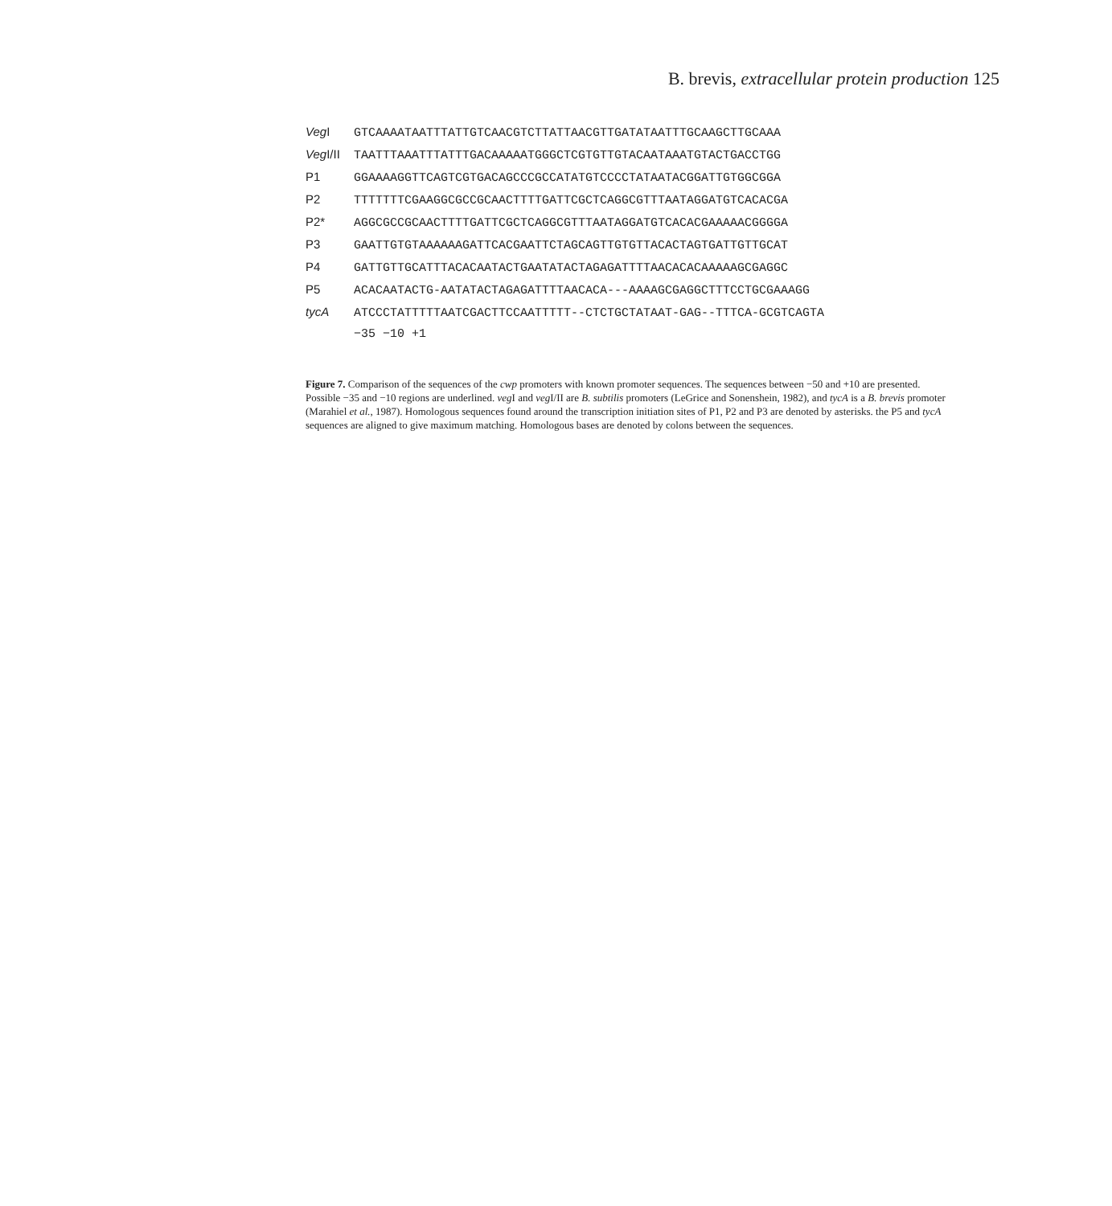B. brevis, extracellular protein production 125
Veg I GTCAAAATAATTTATTGTCAACGTCTTATTAACGTTGATATAATTTGCAAGCTTGCAAA
Veg I/II TAATTTAAATTTATTTGACAAAAATGGGCTCGTGTTGTACAATAAATGTACTGACCTGG
P1 GGAAAAGGTTCAGTCGTGACAGCCCGCCATATGTCCCCTATAATACGGATTGTGGCGGA
P2 TTTTTTTCGAAGGCGCCGCAACTTTTGATTCGCTCAGGCGTTTAATAGGATGTCACACGA
P2* AGGCGCCGCAACTTTTGATTCGCTCAGGCGTTTAATAGGATGTCACACGAAAAACGGGGA
P3 GAATTGTGTAAAAAAGATTCACGAATTCTAGCAGTTGTGTTACACTAGTGATTGTTGCAT
P4 GATTGTTGCATTTACACAATACTGAATATACTAGAGATTTTAACACACAAAAAGCGAGGC
P5 ACACAATACTG-AATATACTAGAGATTTTAACACA---AAAAGCGAGGCTTTCCTGCGAAAGG
tycA ATCCCTATTTTTAATCGACTTCCAATTTTT--CTCTGCTATAAT-GAG--TTTCA-GCGTCAGTA
−35 −10 +1
Figure 7. Comparison of the sequences of the cwp promoters with known promoter sequences. The sequences between −50 and +10 are presented. Possible −35 and −10 regions are underlined. veg I and veg I/II are B. subtilis promoters (LeGrice and Sonenshein, 1982), and tycA is a B. brevis promoter (Marahiel et al., 1987). Homologous sequences found around the transcription initiation sites of P1, P2 and P3 are denoted by asterisks. the P5 and tycA sequences are aligned to give maximum matching. Homologous bases are denoted by colons between the sequences.